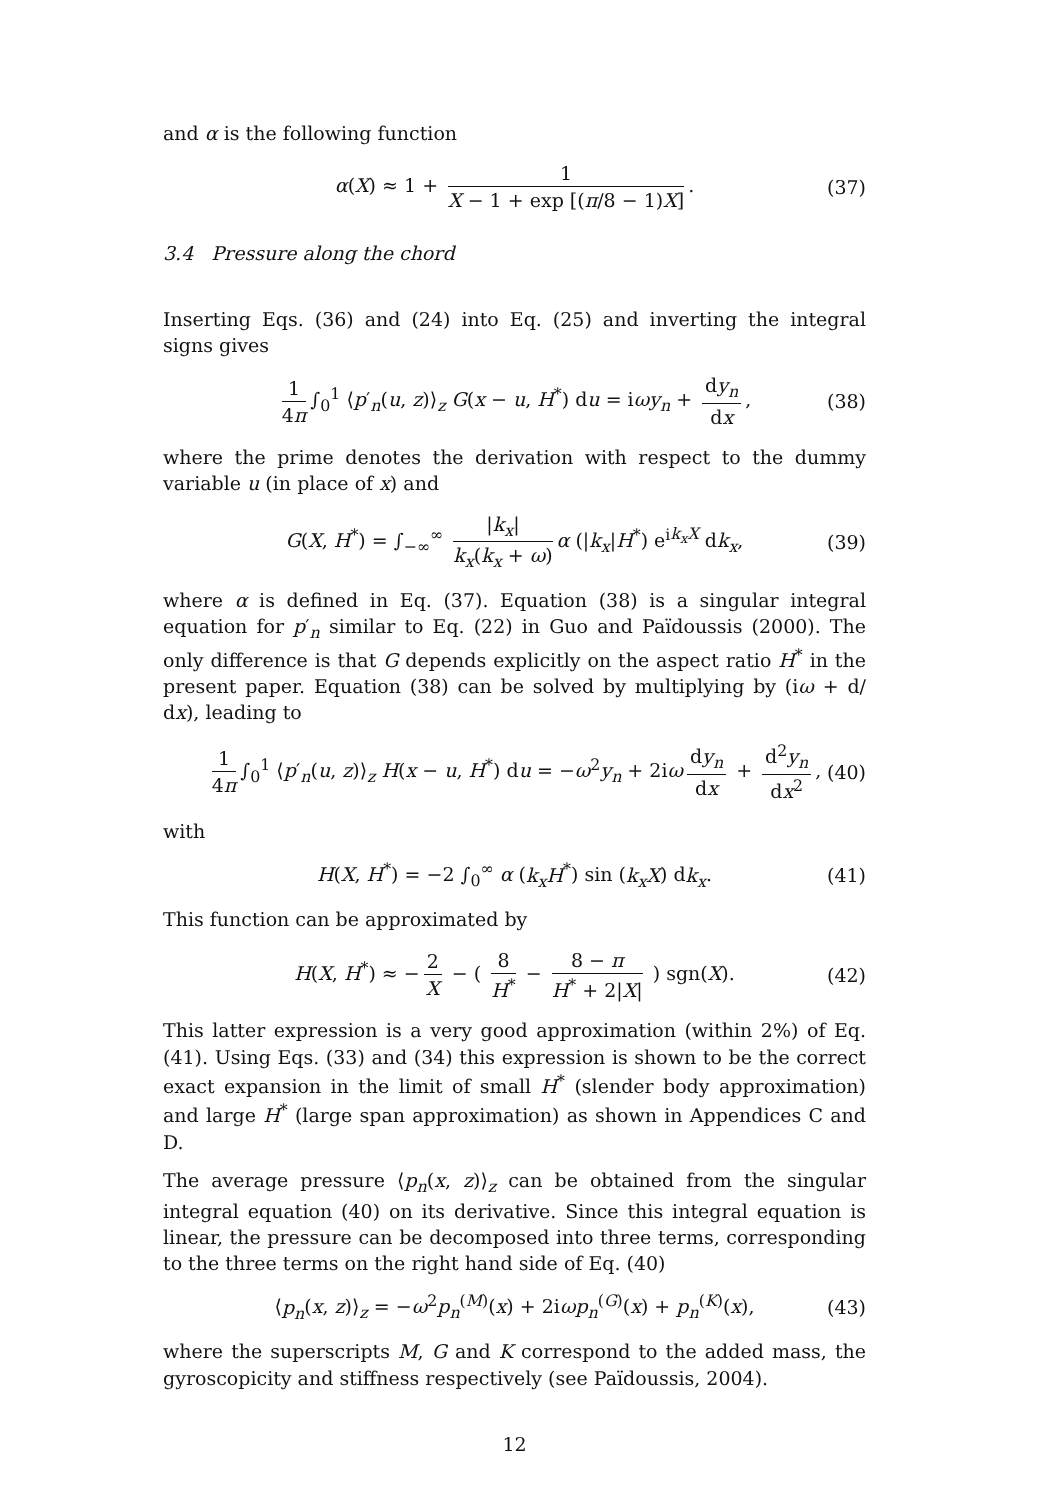and α is the following function
α(X) ≈ 1 + 1 X − 1 + exp [(π/8 − 1)X]. (37)
3.4 Pressure along the chord
Inserting Eqs. (36) and (24) into Eq. (25) and inverting the integral signs gives
1 4π ∫<sub>0</sub><sup>1</sup> ⟨p′<sub>n</sub>(u, z)⟩<sub>z</sub> G(x − u, H<sup>*</sup>) du = iωy<sub>n</sub> + dy<sub>n</sub> dx, (38)
where the prime denotes the derivation with respect to the dummy variable u (in place of x) and
G(X, H<sup>*</sup>) = ∫<sub>−∞</sub><sup>∞</sup> |k<sub>x</sub>| k<sub>x</sub>(k<sub>x</sub> + ω) α (|k<sub>x</sub>|H<sup>*</sup>) e<sup>ik<sub>x</sub>X</sup> dk<sub>x</sub>, (39)
where α is defined in Eq. (37). Equation (38) is a singular integral equation for p′<sub>n</sub> similar to Eq. (22) in Guo and Païdoussis (2000). The only difference is that G depends explicitly on the aspect ratio H<sup>*</sup> in the present paper. Equation (38) can be solved by multiplying by (iω + d/ dx), leading to
1 4π ∫<sub>0</sub><sup>1</sup> ⟨p′<sub>n</sub>(u, z)⟩<sub>z</sub> H(x − u, H<sup>*</sup>) du = −ω<sup>2</sup>y<sub>n</sub> + 2iω dy<sub>n</sub> dx + d<sup>2</sup>y<sub>n</sub> dx<sup>2</sup>, (40)
with
H(X, H<sup>*</sup>) = −2 ∫<sub>0</sub><sup>∞</sup> α (k<sub>x</sub>H<sup>*</sup>) sin (k<sub>x</sub>X) dk<sub>x</sub>. (41)
This function can be approximated by
H(X, H<sup>*</sup>) ≈ − 2 X − ( 8 H<sup>*</sup> − 8 − π H<sup>*</sup> + 2|X| ) sgn(X). (42)
This latter expression is a very good approximation (within 2%) of Eq. (41). Using Eqs. (33) and (34) this expression is shown to be the correct exact expansion in the limit of small H<sup>*</sup> (slender body approximation) and large H<sup>*</sup> (large span approximation) as shown in Appendices C and D.
The average pressure ⟨p<sub>n</sub>(x, z)⟩<sub>z</sub> can be obtained from the singular integral equation (40) on its derivative. Since this integral equation is linear, the pressure can be decomposed into three terms, corresponding to the three terms on the right hand side of Eq. (40)
⟨p<sub>n</sub>(x, z)⟩<sub>z</sub> = −ω<sup>2</sup>p<sub>n</sub><sup>(M)</sup>(x) + 2iωp<sub>n</sub><sup>(G)</sup>(x) + p<sub>n</sub><sup>(K)</sup>(x), (43)
where the superscripts M, G and K correspond to the added mass, the gyroscopicity and stiffness respectively (see Païdoussis, 2004).
12